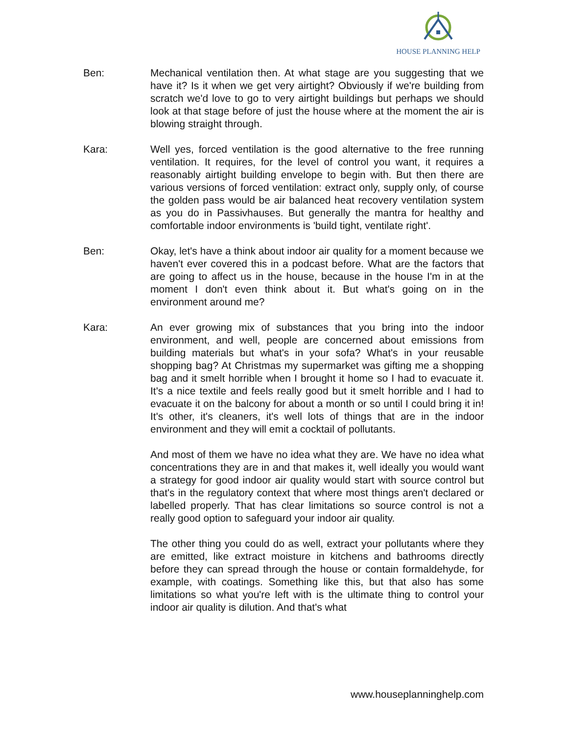HOUSE PLANNING HELP
Ben: Mechanical ventilation then. At what stage are you suggesting that we have it? Is it when we get very airtight? Obviously if we're building from scratch we'd love to go to very airtight buildings but perhaps we should look at that stage before of just the house where at the moment the air is blowing straight through.
Kara: Well yes, forced ventilation is the good alternative to the free running ventilation. It requires, for the level of control you want, it requires a reasonably airtight building envelope to begin with. But then there are various versions of forced ventilation: extract only, supply only, of course the golden pass would be air balanced heat recovery ventilation system as you do in Passivhauses. But generally the mantra for healthy and comfortable indoor environments is 'build tight, ventilate right'.
Ben: Okay, let's have a think about indoor air quality for a moment because we haven't ever covered this in a podcast before. What are the factors that are going to affect us in the house, because in the house I'm in at the moment I don't even think about it. But what's going on in the environment around me?
Kara: An ever growing mix of substances that you bring into the indoor environment, and well, people are concerned about emissions from building materials but what's in your sofa? What's in your reusable shopping bag? At Christmas my supermarket was gifting me a shopping bag and it smelt horrible when I brought it home so I had to evacuate it. It's a nice textile and feels really good but it smelt horrible and I had to evacuate it on the balcony for about a month or so until I could bring it in! It's other, it's cleaners, it's well lots of things that are in the indoor environment and they will emit a cocktail of pollutants.
And most of them we have no idea what they are. We have no idea what concentrations they are in and that makes it, well ideally you would want a strategy for good indoor air quality would start with source control but that's in the regulatory context that where most things aren't declared or labelled properly. That has clear limitations so source control is not a really good option to safeguard your indoor air quality.
The other thing you could do as well, extract your pollutants where they are emitted, like extract moisture in kitchens and bathrooms directly before they can spread through the house or contain formaldehyde, for example, with coatings. Something like this, but that also has some limitations so what you're left with is the ultimate thing to control your indoor air quality is dilution. And that's what
www.houseplanninghelp.com